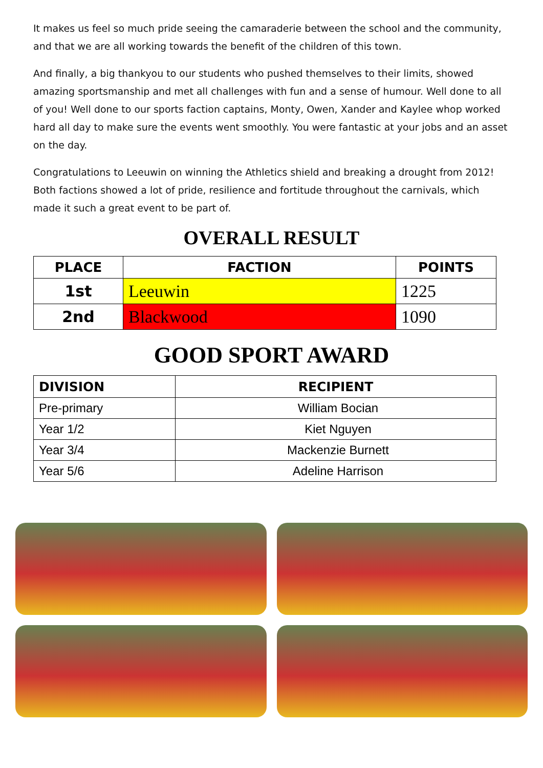It makes us feel so much pride seeing the camaraderie between the school and the community, and that we are all working towards the benefit of the children of this town.
And finally, a big thankyou to our students who pushed themselves to their limits, showed amazing sportsmanship and met all challenges with fun and a sense of humour. Well done to all of you! Well done to our sports faction captains, Monty, Owen, Xander and Kaylee whop worked hard all day to make sure the events went smoothly. You were fantastic at your jobs and an asset on the day.
Congratulations to Leeuwin on winning the Athletics shield and breaking a drought from 2012! Both factions showed a lot of pride, resilience and fortitude throughout the carnivals, which made it such a great event to be part of.
OVERALL RESULT
| PLACE | FACTION | POINTS |
| --- | --- | --- |
| 1st | Leeuwin | 1225 |
| 2nd | Blackwood | 1090 |
GOOD SPORT AWARD
| DIVISION | RECIPIENT |
| --- | --- |
| Pre-primary | William Bocian |
| Year 1/2 | Kiet Nguyen |
| Year 3/4 | Mackenzie Burnett |
| Year 5/6 | Adeline Harrison |